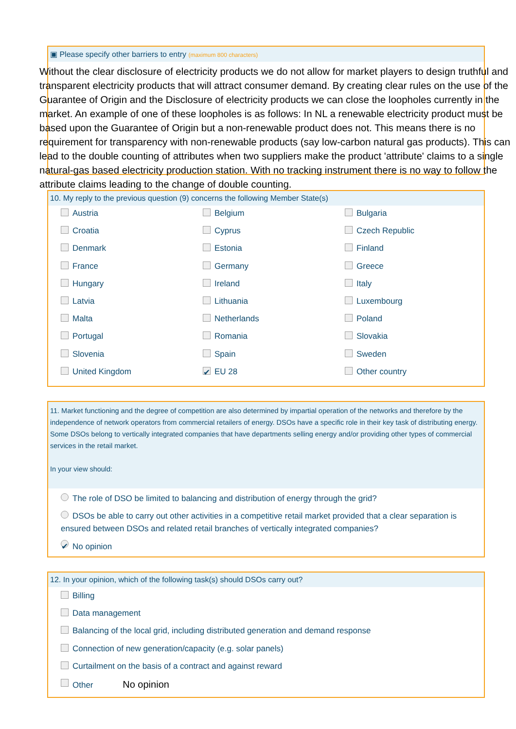▣ Please specify other barriers to entry (maximum 800 characters)
Without the clear disclosure of electricity products we do not allow for market players to design truthful and transparent electricity products that will attract consumer demand. By creating clear rules on the use of the Guarantee of Origin and the Disclosure of electricity products we can close the loopholes currently in the market. An example of one of these loopholes is as follows: In NL a renewable electricity product must be based upon the Guarantee of Origin but a non-renewable product does not. This means there is no requirement for transparency with non-renewable products (say low-carbon natural gas products). This can lead to the double counting of attributes when two suppliers make the product 'attribute' claims to a single natural-gas based electricity production station. With no tracking instrument there is no way to follow the attribute claims leading to the change of double counting.
10. My reply to the previous question (9) concerns the following Member State(s)
Austria
Belgium
Bulgaria
Croatia
Cyprus
Czech Republic
Denmark
Estonia
Finland
France
Germany
Greece
Hungary
Ireland
Italy
Latvia
Lithuania
Luxembourg
Malta
Netherlands
Poland
Portugal
Romania
Slovakia
Slovenia
Spain
Sweden
United Kingdom
✔ EU 28
Other country
11. Market functioning and the degree of competition are also determined by impartial operation of the networks and therefore by the independence of network operators from commercial retailers of energy. DSOs have a specific role in their key task of distributing energy. Some DSOs belong to vertically integrated companies that have departments selling energy and/or providing other types of commercial services in the retail market.
In your view should:
The role of DSO be limited to balancing and distribution of energy through the grid?
DSOs be able to carry out other activities in a competitive retail market provided that a clear separation is ensured between DSOs and related retail branches of vertically integrated companies?
✔ No opinion
12. In your opinion, which of the following task(s) should DSOs carry out?
Billing
Data management
Balancing of the local grid, including distributed generation and demand response
Connection of new generation/capacity (e.g. solar panels)
Curtailment on the basis of a contract and against reward
Other No opinion